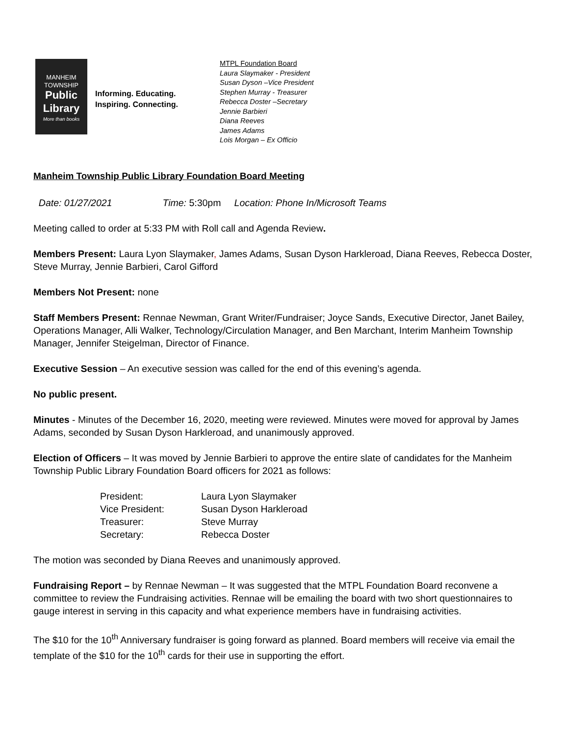MANHEIM
TOWNSHIP
Public
Library
More than books
Informing. Educating.
Inspiring. Connecting.
MTPL Foundation Board
Laura Slaymaker - President
Susan Dyson –Vice President
Stephen Murray - Treasurer
Rebecca Doster –Secretary
Jennie Barbieri
Diana Reeves
James Adams
Lois Morgan – Ex Officio
Manheim Township Public Library Foundation Board Meeting
Date: 01/27/2021 Time: 5:30pm Location: Phone In/Microsoft Teams
Meeting called to order at 5:33 PM with Roll call and Agenda Review.
Members Present: Laura Lyon Slaymaker, James Adams, Susan Dyson Harkleroad, Diana Reeves, Rebecca Doster, Steve Murray, Jennie Barbieri, Carol Gifford
Members Not Present: none
Staff Members Present: Rennae Newman, Grant Writer/Fundraiser; Joyce Sands, Executive Director, Janet Bailey, Operations Manager, Alli Walker, Technology/Circulation Manager, and Ben Marchant, Interim Manheim Township Manager, Jennifer Steigelman, Director of Finance.
Executive Session – An executive session was called for the end of this evening’s agenda.
No public present.
Minutes - Minutes of the December 16, 2020, meeting were reviewed. Minutes were moved for approval by James Adams, seconded by Susan Dyson Harkleroad, and unanimously approved.
Election of Officers – It was moved by Jennie Barbieri to approve the entire slate of candidates for the Manheim Township Public Library Foundation Board officers for 2021 as follows:
| President: | Laura Lyon Slaymaker |
| Vice President: | Susan Dyson Harkleroad |
| Treasurer: | Steve Murray |
| Secretary: | Rebecca Doster |
The motion was seconded by Diana Reeves and unanimously approved.
Fundraising Report – by Rennae Newman – It was suggested that the MTPL Foundation Board reconvene a committee to review the Fundraising activities. Rennae will be emailing the board with two short questionnaires to gauge interest in serving in this capacity and what experience members have in fundraising activities.
The $10 for the 10<sup>th</sup> Anniversary fundraiser is going forward as planned. Board members will receive via email the template of the $10 for the 10<sup>th</sup> cards for their use in supporting the effort.